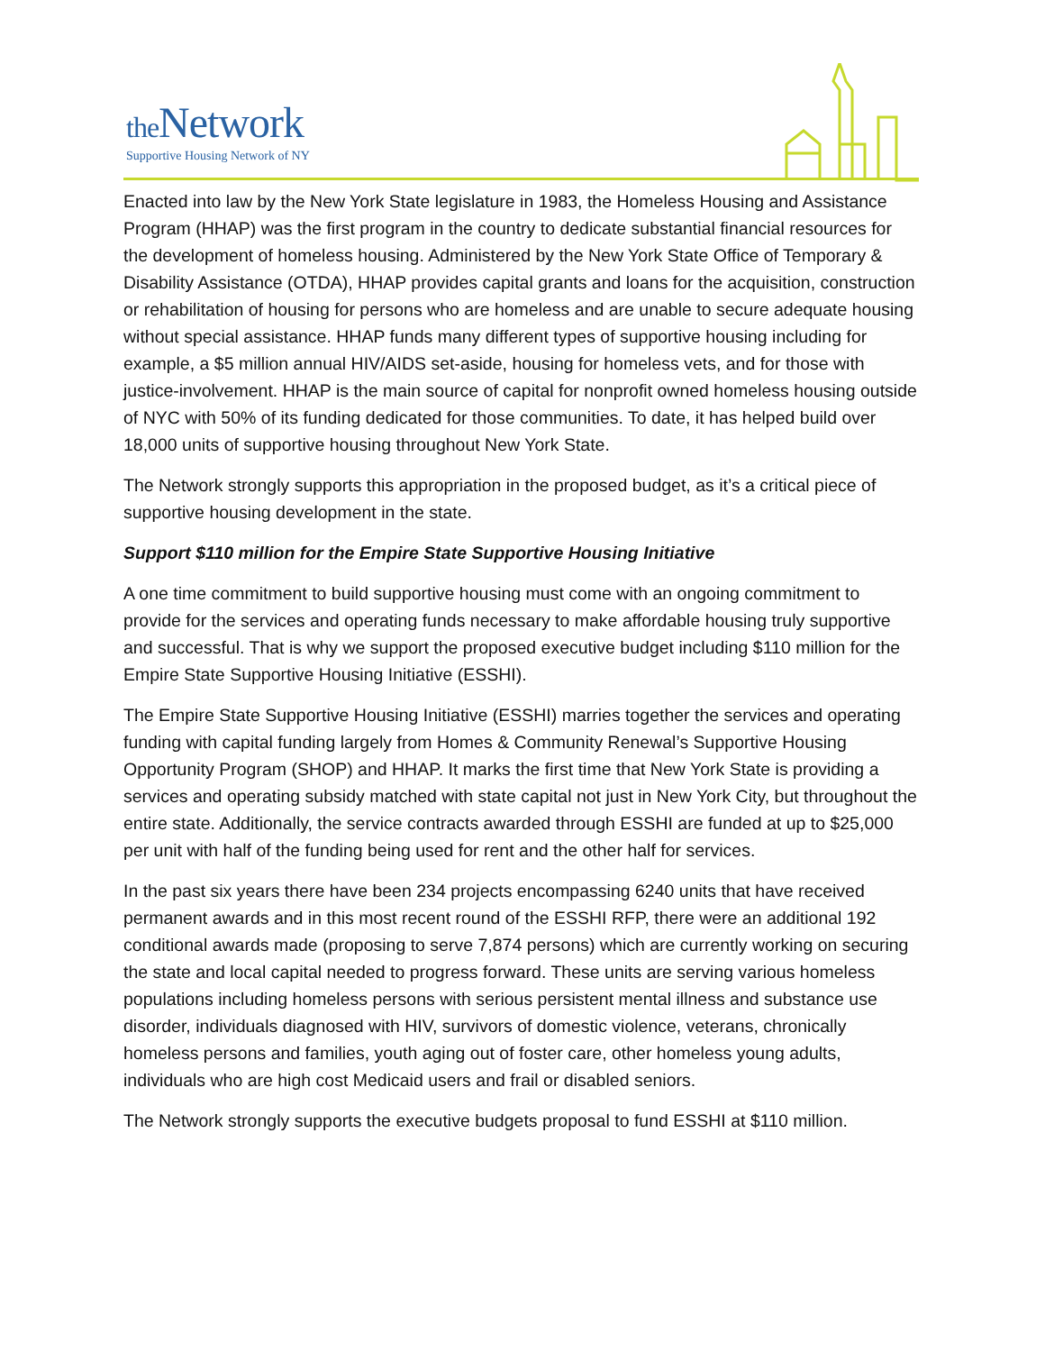the Network
Supportive Housing Network of NY
Enacted into law by the New York State legislature in 1983, the Homeless Housing and Assistance Program (HHAP) was the first program in the country to dedicate substantial financial resources for the development of homeless housing. Administered by the New York State Office of Temporary & Disability Assistance (OTDA), HHAP provides capital grants and loans for the acquisition, construction or rehabilitation of housing for persons who are homeless and are unable to secure adequate housing without special assistance. HHAP funds many different types of supportive housing including for example, a $5 million annual HIV/AIDS set-aside, housing for homeless vets, and for those with justice-involvement. HHAP is the main source of capital for nonprofit owned homeless housing outside of NYC with 50% of its funding dedicated for those communities. To date, it has helped build over 18,000 units of supportive housing throughout New York State.
The Network strongly supports this appropriation in the proposed budget, as it’s a critical piece of supportive housing development in the state.
Support $110 million for the Empire State Supportive Housing Initiative
A one time commitment to build supportive housing must come with an ongoing commitment to provide for the services and operating funds necessary to make affordable housing truly supportive and successful. That is why we support the proposed executive budget including $110 million for the Empire State Supportive Housing Initiative (ESSHI).
The Empire State Supportive Housing Initiative (ESSHI) marries together the services and operating funding with capital funding largely from Homes & Community Renewal’s Supportive Housing Opportunity Program (SHOP) and HHAP. It marks the first time that New York State is providing a services and operating subsidy matched with state capital not just in New York City, but throughout the entire state. Additionally, the service contracts awarded through ESSHI are funded at up to $25,000 per unit with half of the funding being used for rent and the other half for services.
In the past six years there have been 234 projects encompassing 6240 units that have received permanent awards and in this most recent round of the ESSHI RFP, there were an additional 192 conditional awards made (proposing to serve 7,874 persons) which are currently working on securing the state and local capital needed to progress forward. These units are serving various homeless populations including homeless persons with serious persistent mental illness and substance use disorder, individuals diagnosed with HIV, survivors of domestic violence, veterans, chronically homeless persons and families, youth aging out of foster care, other homeless young adults, individuals who are high cost Medicaid users and frail or disabled seniors.
The Network strongly supports the executive budgets proposal to fund ESSHI at $110 million.